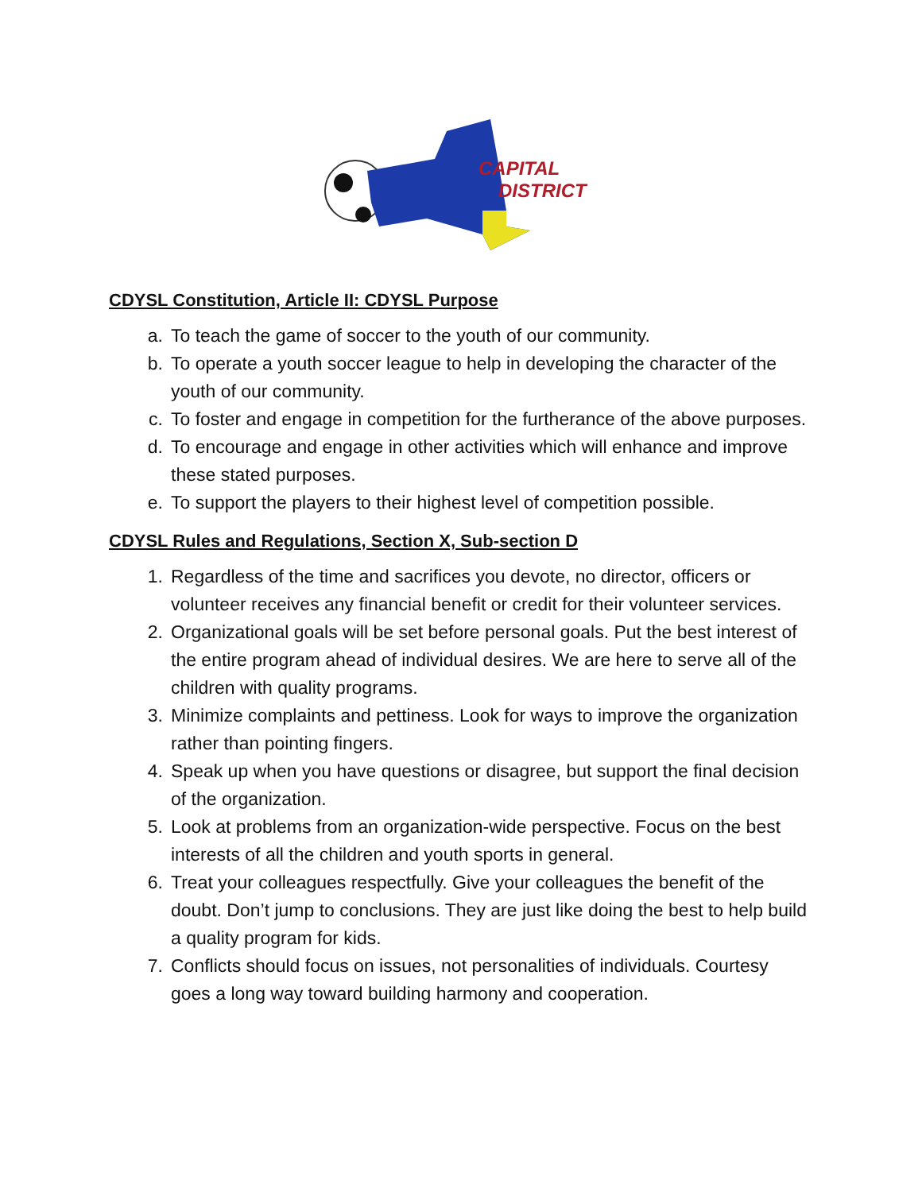CAPITAL
DISTRICT
CDYSL Constitution, Article II: CDYSL Purpose
a. To teach the game of soccer to the youth of our community.
b. To operate a youth soccer league to help in developing the character of the youth of our community.
c. To foster and engage in competition for the furtherance of the above purposes.
d. To encourage and engage in other activities which will enhance and improve these stated purposes.
e. To support the players to their highest level of competition possible.
CDYSL Rules and Regulations, Section X, Sub-section D
1. Regardless of the time and sacrifices you devote, no director, officers or volunteer receives any financial benefit or credit for their volunteer services.
2. Organizational goals will be set before personal goals. Put the best interest of the entire program ahead of individual desires. We are here to serve all of the children with quality programs.
3. Minimize complaints and pettiness. Look for ways to improve the organization rather than pointing fingers.
4. Speak up when you have questions or disagree, but support the final decision of the organization.
5. Look at problems from an organization-wide perspective. Focus on the best interests of all the children and youth sports in general.
6. Treat your colleagues respectfully. Give your colleagues the benefit of the doubt. Don’t jump to conclusions. They are just like doing the best to help build a quality program for kids.
7. Conflicts should focus on issues, not personalities of individuals. Courtesy goes a long way toward building harmony and cooperation.